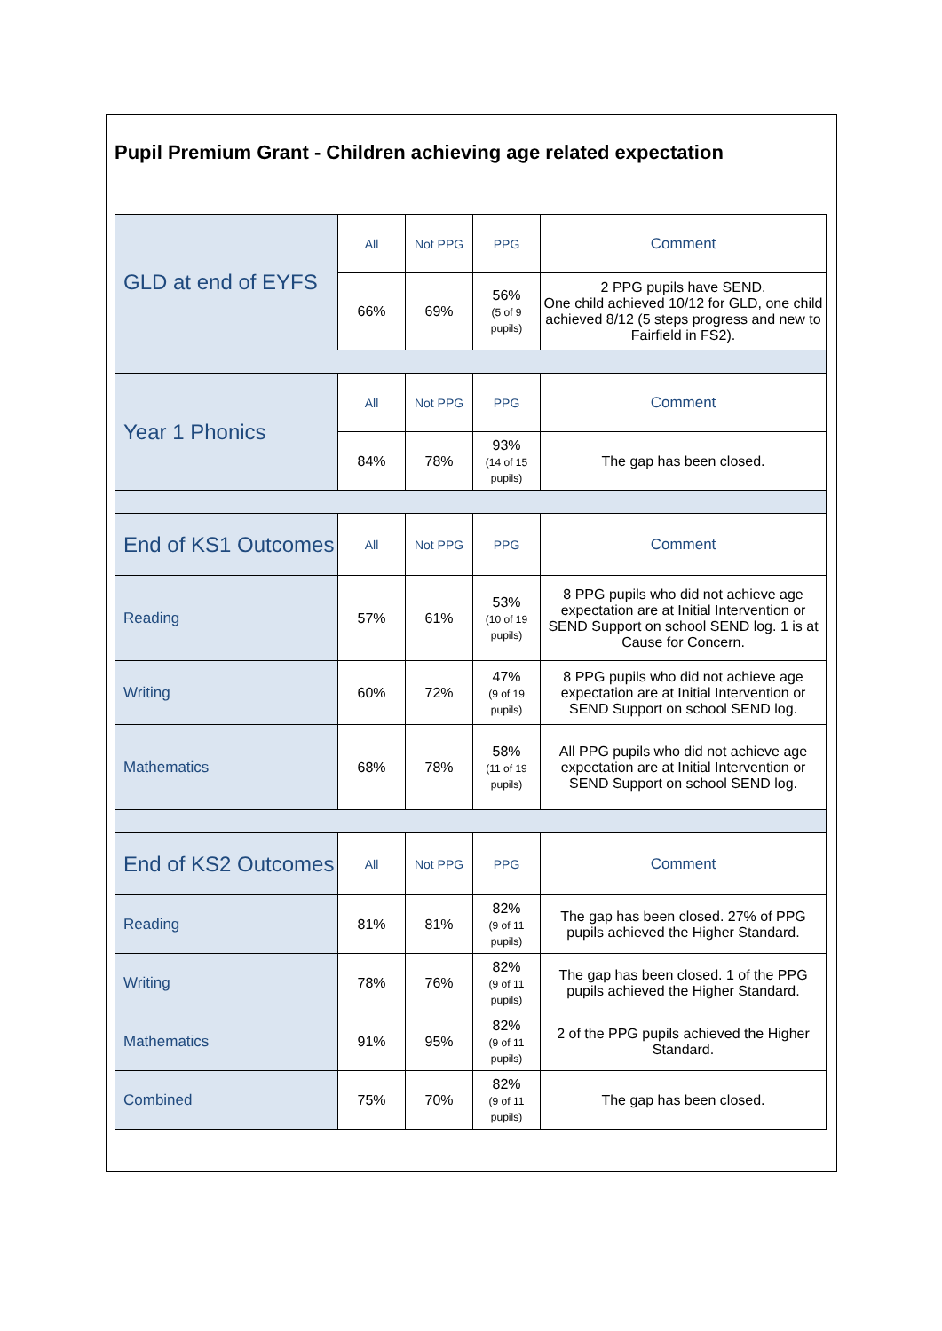Pupil Premium Grant - Children achieving age related expectation
| GLD at end of EYFS | All | Not PPG | PPG | Comment |
| | 66% | 69% | 56% (5 of 9 pupils) | 2 PPG pupils have SEND. One child achieved 10/12 for GLD, one child achieved 8/12 (5 steps progress and new to Fairfield in FS2). |
| Year 1 Phonics | All | Not PPG | PPG | Comment |
| | 84% | 78% | 93% (14 of 15 pupils) | The gap has been closed. |
| End of KS1 Outcomes | All | Not PPG | PPG | Comment |
| Reading | 57% | 61% | 53% (10 of 19 pupils) | 8 PPG pupils who did not achieve age expectation are at Initial Intervention or SEND Support on school SEND log. 1 is at Cause for Concern. |
| Writing | 60% | 72% | 47% (9 of 19 pupils) | 8 PPG pupils who did not achieve age expectation are at Initial Intervention or SEND Support on school SEND log. |
| Mathematics | 68% | 78% | 58% (11 of 19 pupils) | All PPG pupils who did not achieve age expectation are at Initial Intervention or SEND Support on school SEND log. |
| End of KS2 Outcomes | All | Not PPG | PPG | Comment |
| Reading | 81% | 81% | 82% (9 of 11 pupils) | The gap has been closed. 27% of PPG pupils achieved the Higher Standard. |
| Writing | 78% | 76% | 82% (9 of 11 pupils) | The gap has been closed. 1 of the PPG pupils achieved the Higher Standard. |
| Mathematics | 91% | 95% | 82% (9 of 11 pupils) | 2 of the PPG pupils achieved the Higher Standard. |
| Combined | 75% | 70% | 82% (9 of 11 pupils) | The gap has been closed. |